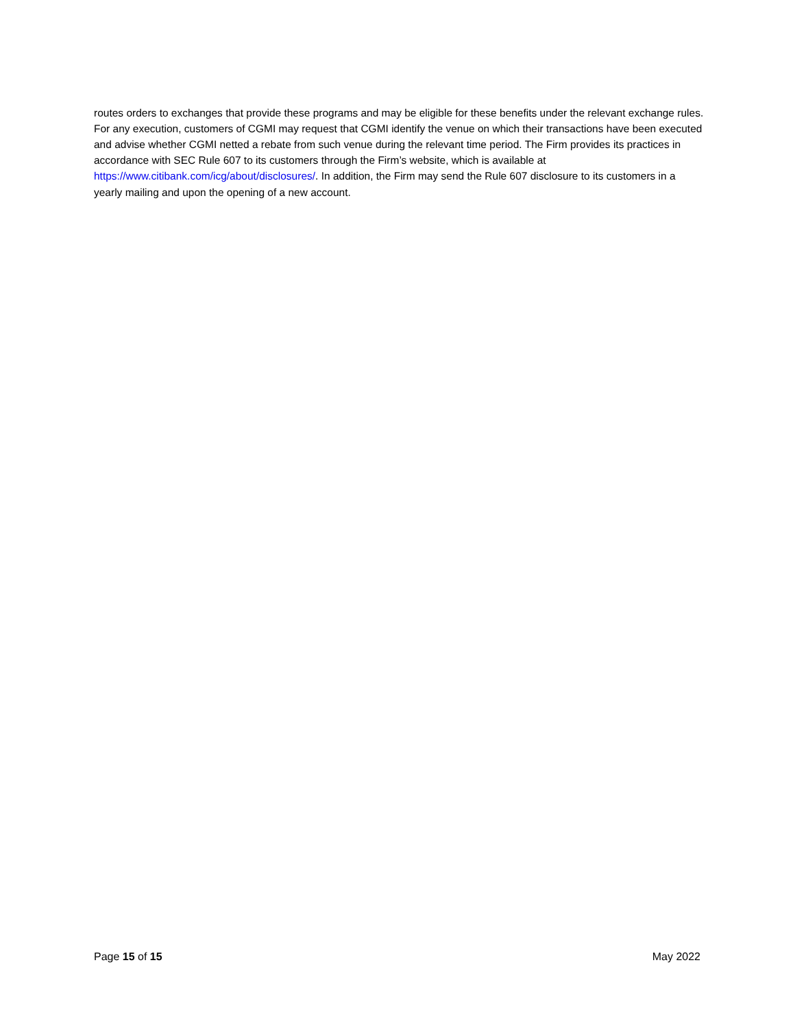routes orders to exchanges that provide these programs and may be eligible for these benefits under the relevant exchange rules. For any execution, customers of CGMI may request that CGMI identify the venue on which their transactions have been executed and advise whether CGMI netted a rebate from such venue during the relevant time period. The Firm provides its practices in accordance with SEC Rule 607 to its customers through the Firm’s website, which is available at https://www.citibank.com/icg/about/disclosures/. In addition, the Firm may send the Rule 607 disclosure to its customers in a yearly mailing and upon the opening of a new account.
Page 15 of 15 May 2022